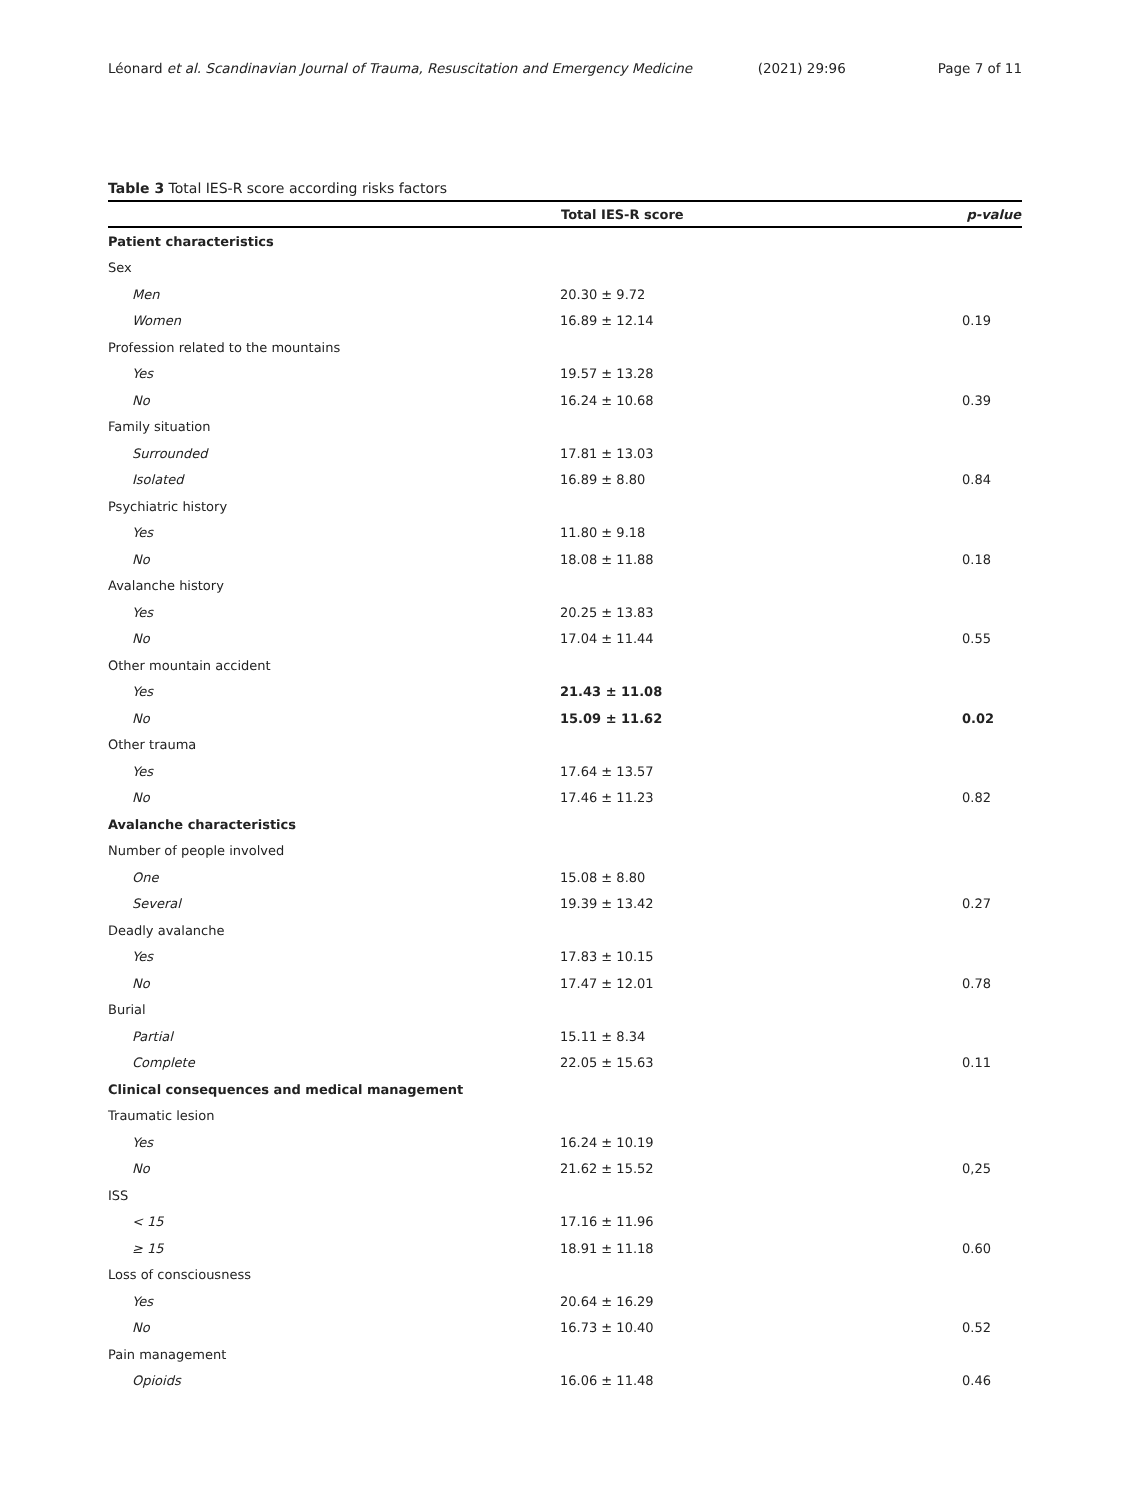Léonard et al. Scandinavian Journal of Trauma, Resuscitation and Emergency Medicine (2021) 29:96 Page 7 of 11
Table 3 Total IES-R score according risks factors
| | Total IES-R score | p-value |
| --- | --- | --- |
| Patient characteristics | | |
| Sex | | |
| Men | 20.30 ± 9.72 | |
| Women | 16.89 ± 12.14 | 0.19 |
| Profession related to the mountains | | |
| Yes | 19.57 ± 13.28 | |
| No | 16.24 ± 10.68 | 0.39 |
| Family situation | | |
| Surrounded | 17.81 ± 13.03 | |
| Isolated | 16.89 ± 8.80 | 0.84 |
| Psychiatric history | | |
| Yes | 11.80 ± 9.18 | |
| No | 18.08 ± 11.88 | 0.18 |
| Avalanche history | | |
| Yes | 20.25 ± 13.83 | |
| No | 17.04 ± 11.44 | 0.55 |
| Other mountain accident | | |
| Yes | 21.43 ± 11.08 | |
| No | 15.09 ± 11.62 | 0.02 |
| Other trauma | | |
| Yes | 17.64 ± 13.57 | |
| No | 17.46 ± 11.23 | 0.82 |
| Avalanche characteristics | | |
| Number of people involved | | |
| One | 15.08 ± 8.80 | |
| Several | 19.39 ± 13.42 | 0.27 |
| Deadly avalanche | | |
| Yes | 17.83 ± 10.15 | |
| No | 17.47 ± 12.01 | 0.78 |
| Burial | | |
| Partial | 15.11 ± 8.34 | |
| Complete | 22.05 ± 15.63 | 0.11 |
| Clinical consequences and medical management | | |
| Traumatic lesion | | |
| Yes | 16.24 ± 10.19 | |
| No | 21.62 ± 15.52 | 0,25 |
| ISS | | |
| < 15 | 17.16 ± 11.96 | |
| ≥ 15 | 18.91 ± 11.18 | 0.60 |
| Loss of consciousness | | |
| Yes | 20.64 ± 16.29 | |
| No | 16.73 ± 10.40 | 0.52 |
| Pain management | | |
| Opioids | 16.06 ± 11.48 | 0.46 |